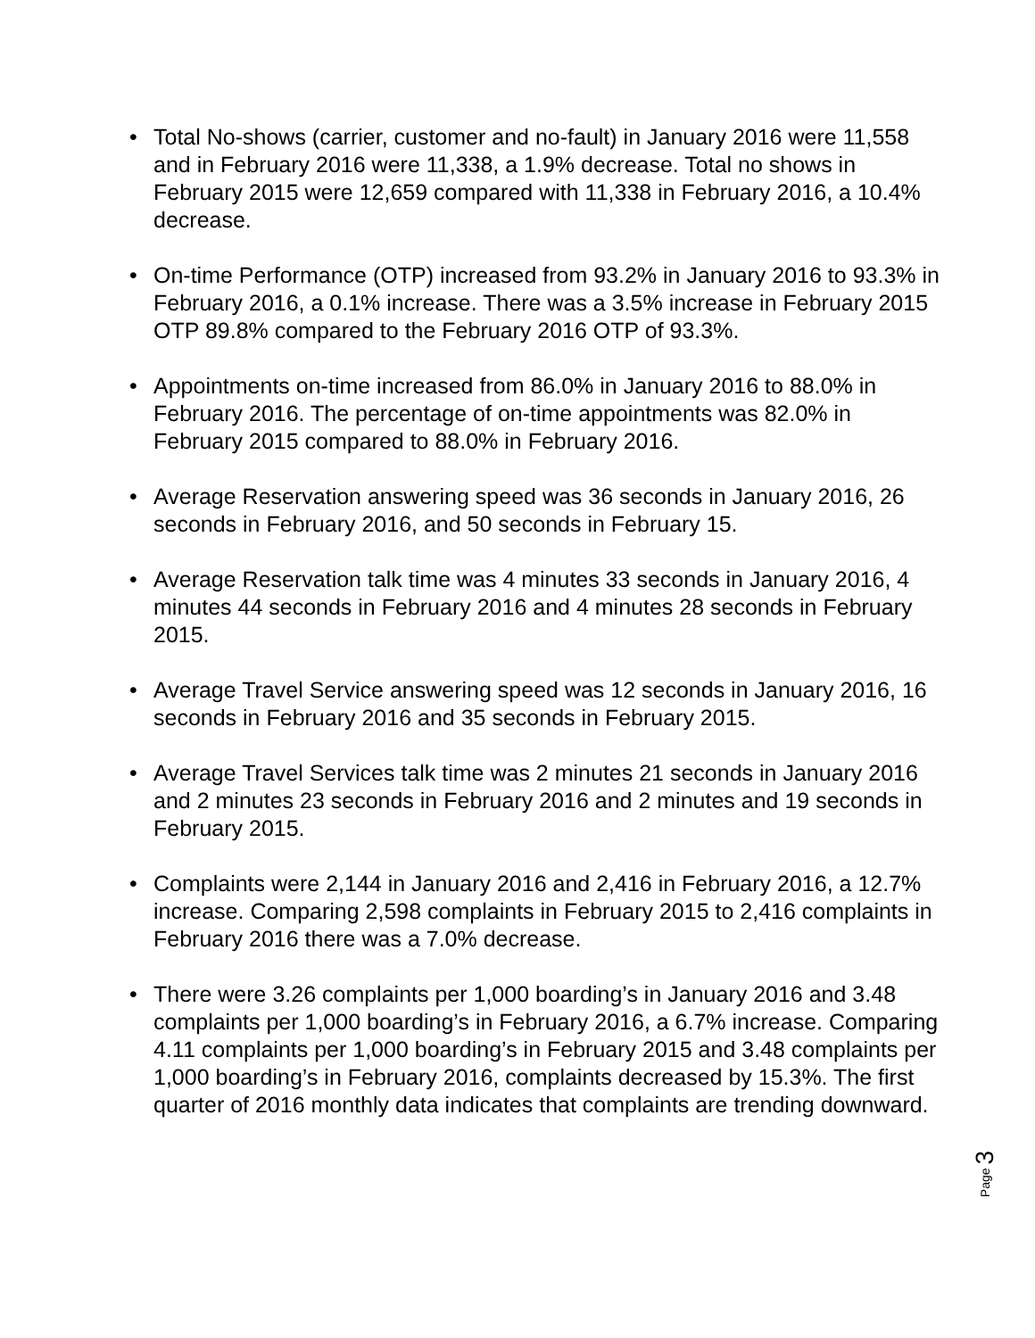• Total No-shows (carrier, customer and no-fault) in January 2016 were 11,558 and in February 2016 were 11,338, a 1.9% decrease. Total no shows in February 2015 were 12,659 compared with 11,338 in February 2016, a 10.4% decrease.
• On-time Performance (OTP) increased from 93.2% in January 2016 to 93.3% in February 2016, a 0.1% increase. There was a 3.5% increase in February 2015 OTP 89.8% compared to the February 2016 OTP of 93.3%.
• Appointments on-time increased from 86.0% in January 2016 to 88.0% in February 2016. The percentage of on-time appointments was 82.0% in February 2015 compared to 88.0% in February 2016.
• Average Reservation answering speed was 36 seconds in January 2016, 26 seconds in February 2016, and 50 seconds in February 15.
• Average Reservation talk time was 4 minutes 33 seconds in January 2016, 4 minutes 44 seconds in February 2016 and 4 minutes 28 seconds in February 2015.
• Average Travel Service answering speed was 12 seconds in January 2016, 16 seconds in February 2016 and 35 seconds in February 2015.
• Average Travel Services talk time was 2 minutes 21 seconds in January 2016 and 2 minutes 23 seconds in February 2016 and 2 minutes and 19 seconds in February 2015.
• Complaints were 2,144 in January 2016 and 2,416 in February 2016, a 12.7% increase. Comparing 2,598 complaints in February 2015 to 2,416 complaints in February 2016 there was a 7.0% decrease.
• There were 3.26 complaints per 1,000 boarding’s in January 2016 and 3.48 complaints per 1,000 boarding’s in February 2016, a 6.7% increase. Comparing 4.11 complaints per 1,000 boarding’s in February 2015 and 3.48 complaints per 1,000 boarding’s in February 2016, complaints decreased by 15.3%. The first quarter of 2016 monthly data indicates that complaints are trending downward.
Page 3